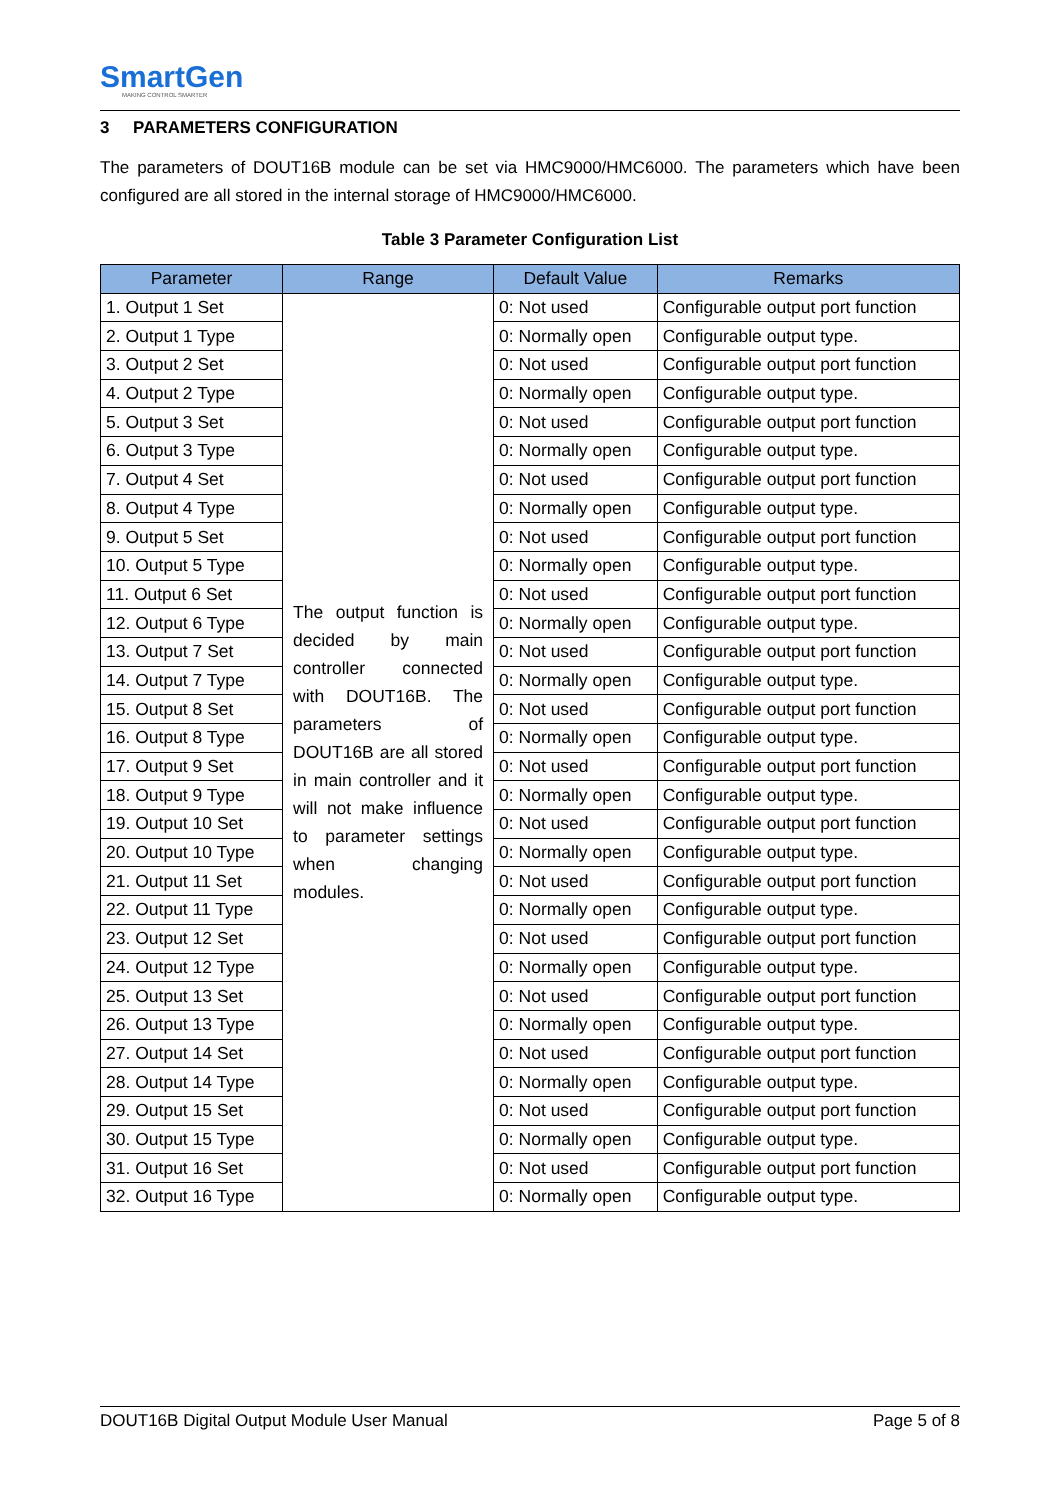SmartGen
MAKING CONTROL SMARTER
3 PARAMETERS CONFIGURATION
The parameters of DOUT16B module can be set via HMC9000/HMC6000. The parameters which have been configured are all stored in the internal storage of HMC9000/HMC6000.
Table 3 Parameter Configuration List
| Parameter | Range | Default Value | Remarks |
| --- | --- | --- | --- |
| 1. Output 1 Set | The output function is decided by main controller connected with DOUT16B. The parameters of DOUT16B are all stored in main controller and it will not make influence to parameter settings when changing modules. | 0: Not used | Configurable output port function |
| 2. Output 1 Type | | 0: Normally open | Configurable output type. |
| 3. Output 2 Set | | 0: Not used | Configurable output port function |
| 4. Output 2 Type | | 0: Normally open | Configurable output type. |
| 5. Output 3 Set | | 0: Not used | Configurable output port function |
| 6. Output 3 Type | | 0: Normally open | Configurable output type. |
| 7. Output 4 Set | | 0: Not used | Configurable output port function |
| 8. Output 4 Type | | 0: Normally open | Configurable output type. |
| 9. Output 5 Set | | 0: Not used | Configurable output port function |
| 10. Output 5 Type | | 0: Normally open | Configurable output type. |
| 11. Output 6 Set | | 0: Not used | Configurable output port function |
| 12. Output 6 Type | | 0: Normally open | Configurable output type. |
| 13. Output 7 Set | | 0: Not used | Configurable output port function |
| 14. Output 7 Type | | 0: Normally open | Configurable output type. |
| 15. Output 8 Set | | 0: Not used | Configurable output port function |
| 16. Output 8 Type | | 0: Normally open | Configurable output type. |
| 17. Output 9 Set | | 0: Not used | Configurable output port function |
| 18. Output 9 Type | | 0: Normally open | Configurable output type. |
| 19. Output 10 Set | | 0: Not used | Configurable output port function |
| 20. Output 10 Type | | 0: Normally open | Configurable output type. |
| 21. Output 11 Set | | 0: Not used | Configurable output port function |
| 22. Output 11 Type | | 0: Normally open | Configurable output type. |
| 23. Output 12 Set | | 0: Not used | Configurable output port function |
| 24. Output 12 Type | | 0: Normally open | Configurable output type. |
| 25. Output 13 Set | | 0: Not used | Configurable output port function |
| 26. Output 13 Type | | 0: Normally open | Configurable output type. |
| 27. Output 14 Set | | 0: Not used | Configurable output port function |
| 28. Output 14 Type | | 0: Normally open | Configurable output type. |
| 29. Output 15 Set | | 0: Not used | Configurable output port function |
| 30. Output 15 Type | | 0: Normally open | Configurable output type. |
| 31. Output 16 Set | | 0: Not used | Configurable output port function |
| 32. Output 16 Type | | 0: Normally open | Configurable output type. |
DOUT16B Digital Output Module User Manual Page 5 of 8